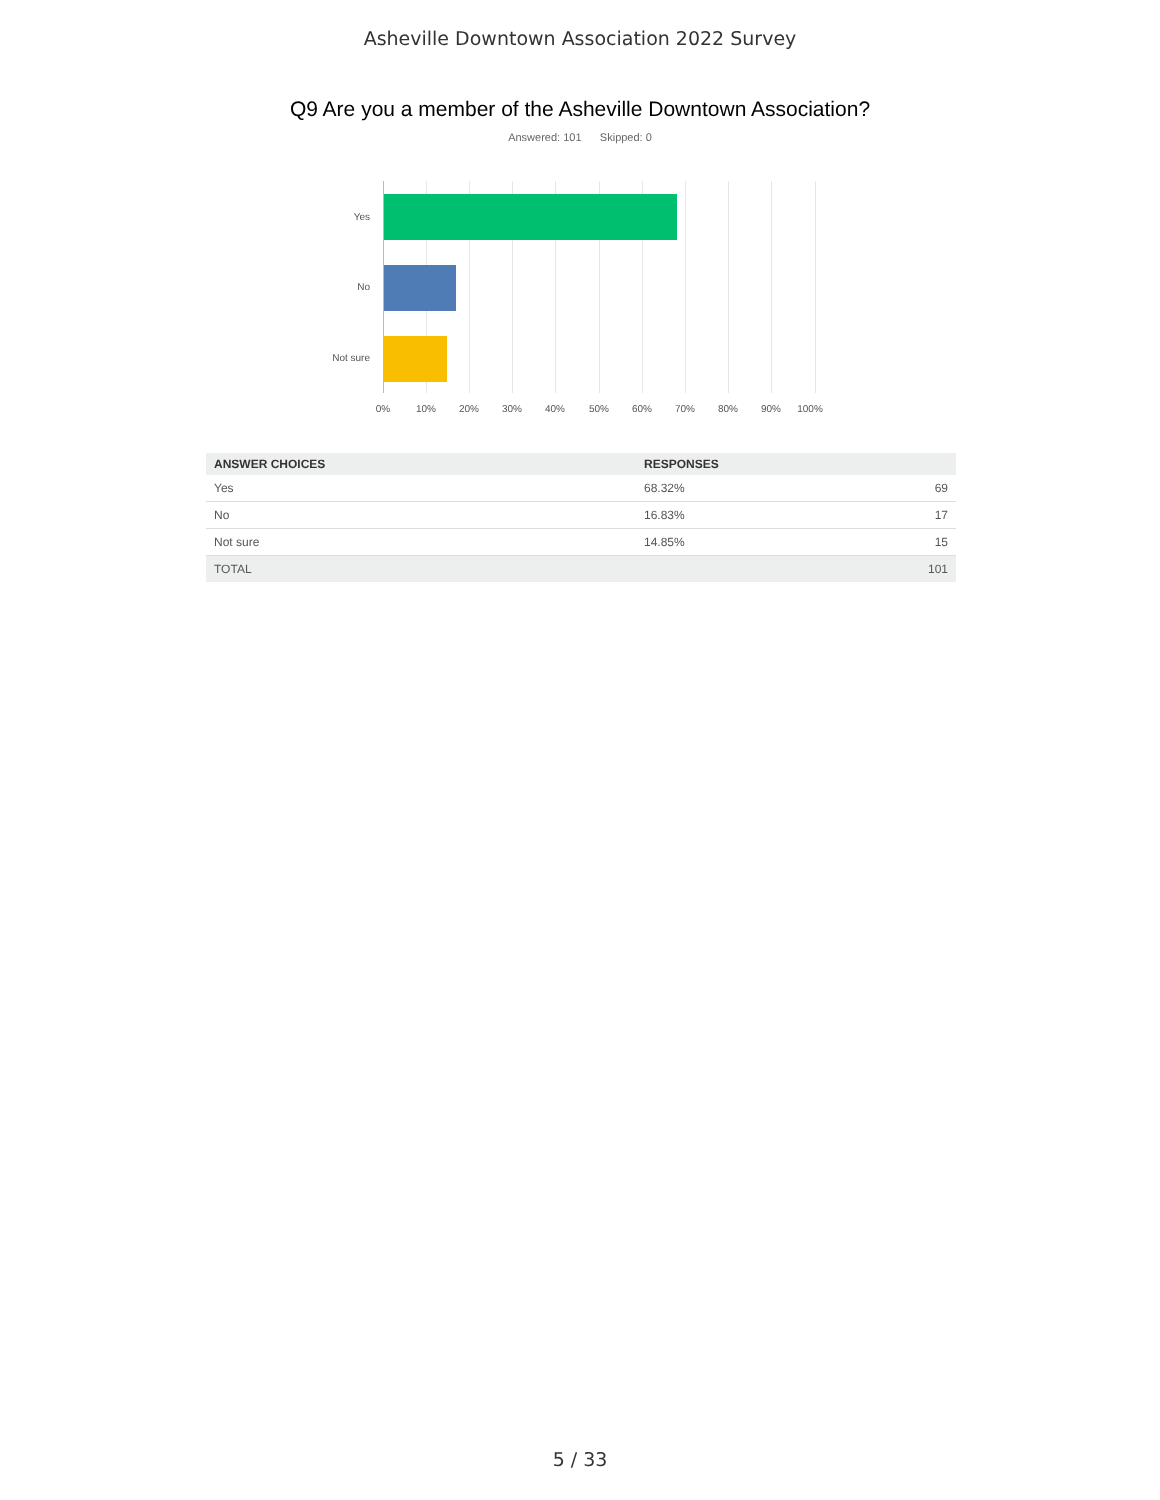Asheville Downtown Association 2022 Survey
Q9 Are you a member of the Asheville Downtown Association?
Answered: 101 Skipped: 0
Yes
No
Not sure
0% 10% 20% 30% 40% 50% 60% 70% 80% 90% 100%
| ANSWER CHOICES | RESPONSES | |
| --- | --- | --- |
| Yes | 68.32% | 69 |
| No | 16.83% | 17 |
| Not sure | 14.85% | 15 |
| TOTAL | | 101 |
5 / 33